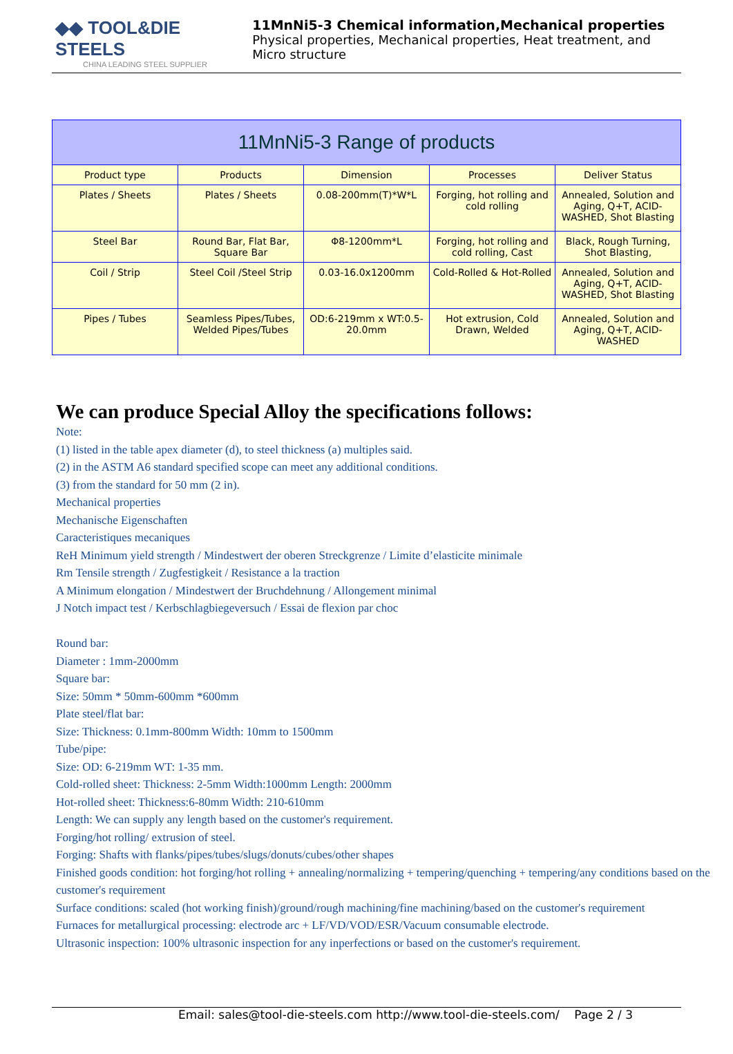◆◆ TOOL&DIE STEELS
CHINA LEADING STEEL SUPPLIER
11MnNi5-3 Chemical information,Mechanical properties
Physical properties, Mechanical properties, Heat treatment, and Micro structure
| 11MnNi5-3 Range of products | | | | |
| --- | --- | --- | --- | --- |
| Product type | Products | Dimension | Processes | Deliver Status |
| Plates / Sheets | Plates / Sheets | 0.08-200mm(T)*W*L | Forging, hot rolling and cold rolling | Annealed, Solution and Aging, Q+T, ACID-WASHED, Shot Blasting |
| Steel Bar | Round Bar, Flat Bar, Square Bar | Φ8-1200mm*L | Forging, hot rolling and cold rolling, Cast | Black, Rough Turning, Shot Blasting, |
| Coil / Strip | Steel Coil /Steel Strip | 0.03-16.0x1200mm | Cold-Rolled & Hot-Rolled | Annealed, Solution and Aging, Q+T, ACID-WASHED, Shot Blasting |
| Pipes / Tubes | Seamless Pipes/Tubes, Welded Pipes/Tubes | OD:6-219mm x WT:0.5-20.0mm | Hot extrusion, Cold Drawn, Welded | Annealed, Solution and Aging, Q+T, ACID-WASHED |
We can produce Special Alloy the specifications follows:
Note:
(1) listed in the table apex diameter (d), to steel thickness (a) multiples said.
(2) in the ASTM A6 standard specified scope can meet any additional conditions.
(3) from the standard for 50 mm (2 in).
Mechanical properties
Mechanische Eigenschaften
Caracteristiques mecaniques
ReH Minimum yield strength / Mindestwert der oberen Streckgrenze / Limite d’elasticite minimale
Rm Tensile strength / Zugfestigkeit / Resistance a la traction
A Minimum elongation / Mindestwert der Bruchdehnung / Allongement minimal
J Notch impact test / Kerbschlagbiegeversuch / Essai de flexion par choc
Round bar:
Diameter : 1mm-2000mm
Square bar:
Size: 50mm * 50mm-600mm *600mm
Plate steel/flat bar:
Size: Thickness: 0.1mm-800mm Width: 10mm to 1500mm
Tube/pipe:
Size: OD: 6-219mm WT: 1-35 mm.
Cold-rolled sheet: Thickness: 2-5mm Width:1000mm Length: 2000mm
Hot-rolled sheet: Thickness:6-80mm Width: 210-610mm
Length: We can supply any length based on the customer's requirement.
Forging/hot rolling/ extrusion of steel.
Forging: Shafts with flanks/pipes/tubes/slugs/donuts/cubes/other shapes
Finished goods condition: hot forging/hot rolling + annealing/normalizing + tempering/quenching + tempering/any conditions based on the customer's requirement
Surface conditions: scaled (hot working finish)/ground/rough machining/fine machining/based on the customer's requirement
Furnaces for metallurgical processing: electrode arc + LF/VD/VOD/ESR/Vacuum consumable electrode.
Ultrasonic inspection: 100% ultrasonic inspection for any inperfections or based on the customer's requirement.
Email: sales@tool-die-steels.com http://www.tool-die-steels.com/ Page 2 / 3